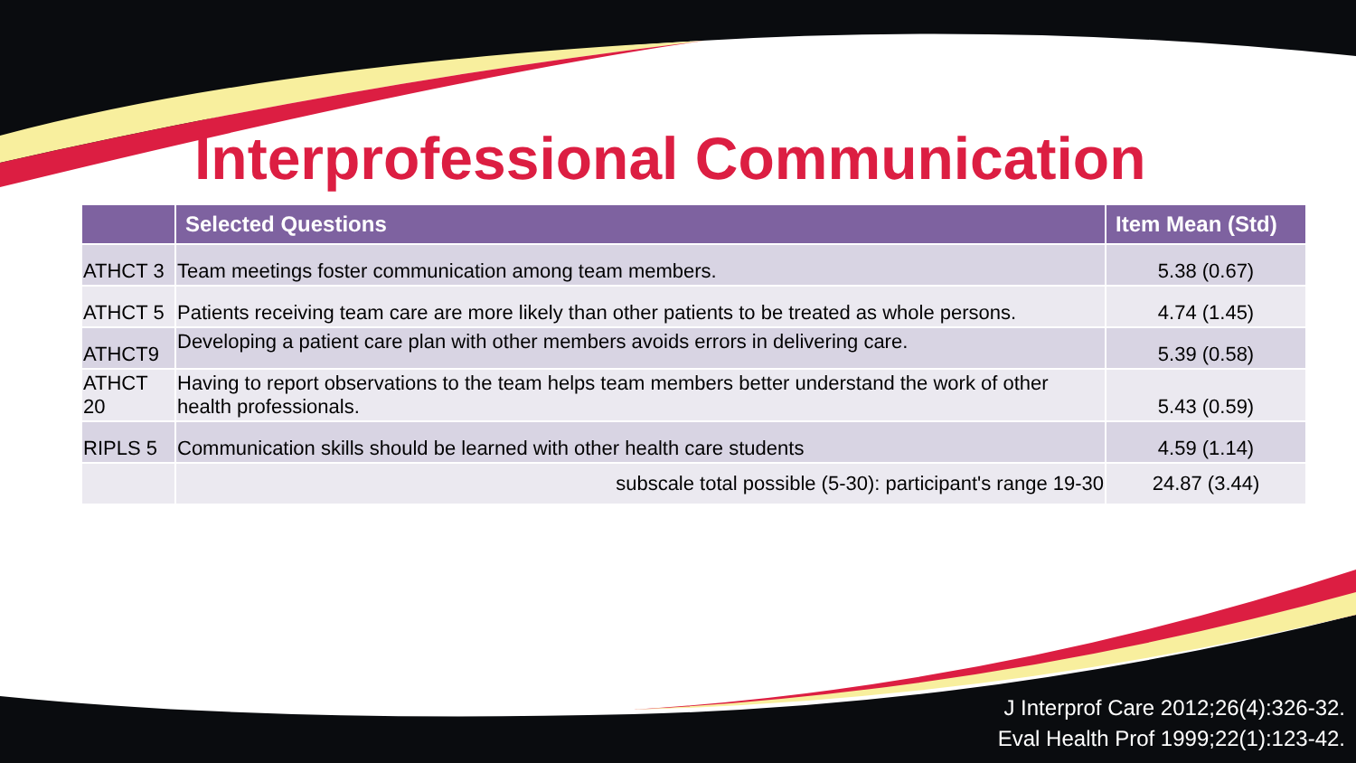Interprofessional Communication
| | Selected Questions | Item Mean (Std) |
| --- | --- | --- |
| ATHCT 3 | Team meetings foster communication among team members. | 5.38 (0.67) |
| ATHCT 5 | Patients receiving team care are more likely than other patients to be treated as whole persons. | 4.74 (1.45) |
| ATHCT9 | Developing a patient care plan with other members avoids errors in delivering care. | 5.39 (0.58) |
| ATHCT 20 | Having to report observations to the team helps team members better understand the work of other health professionals. | 5.43 (0.59) |
| RIPLS 5 | Communication skills should be learned with other health care students | 4.59 (1.14) |
| | subscale total possible (5-30): participant's range 19-30 | 24.87 (3.44) |
J Interprof Care 2012;26(4):326-32.
Eval Health Prof 1999;22(1):123-42.